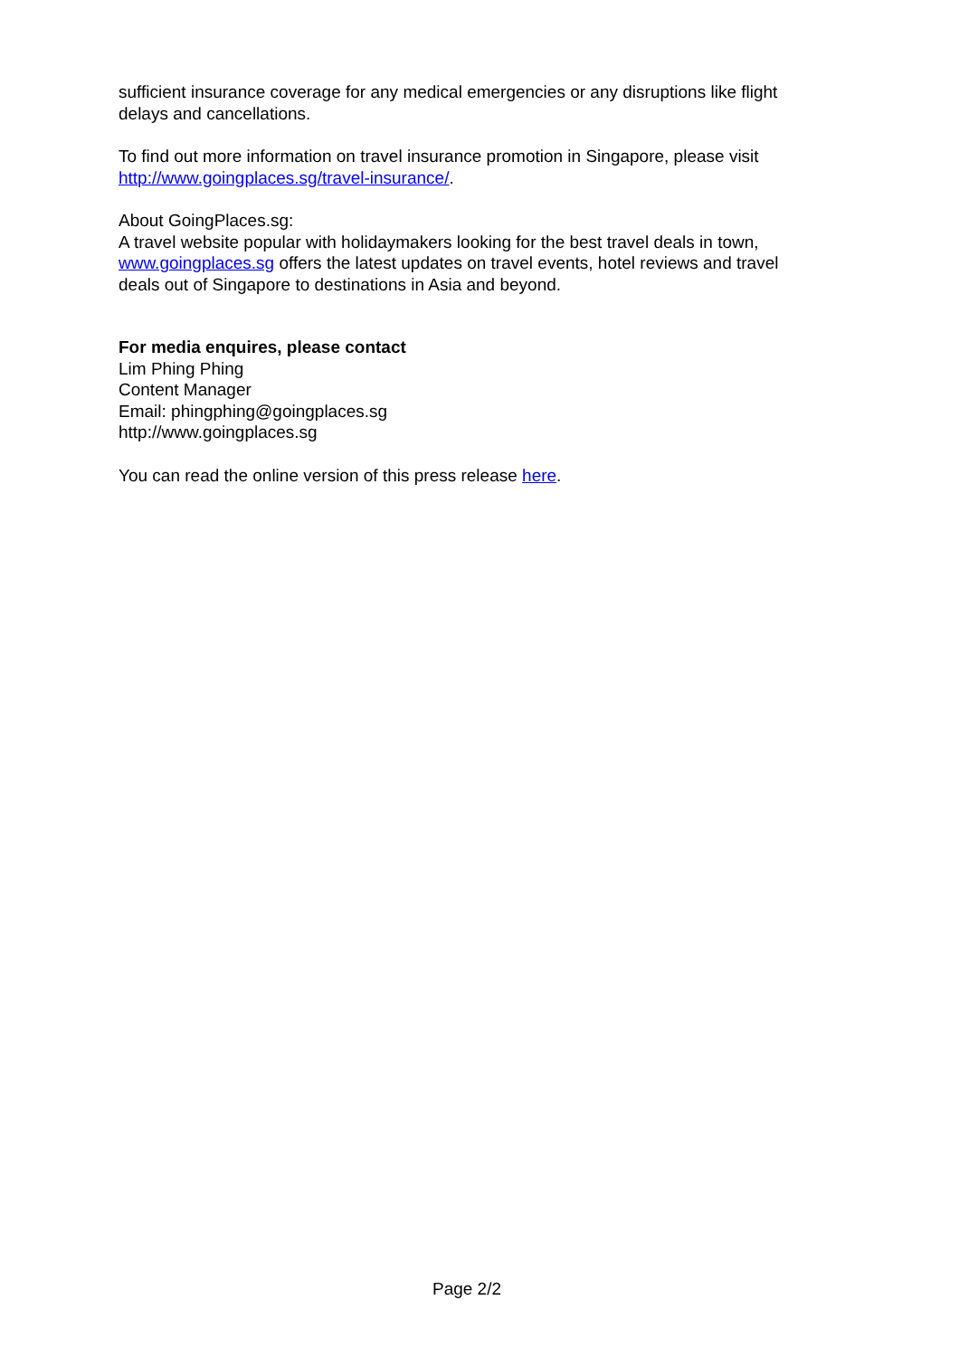sufficient insurance coverage for any medical emergencies or any disruptions like flight delays and cancellations.
To find out more information on travel insurance promotion in Singapore, please visit http://www.goingplaces.sg/travel-insurance/.
About GoingPlaces.sg:
A travel website popular with holidaymakers looking for the best travel deals in town, www.goingplaces.sg offers the latest updates on travel events, hotel reviews and travel deals out of Singapore to destinations in Asia and beyond.
For media enquires, please contact
Lim Phing Phing
Content Manager
Email: phingphing@goingplaces.sg
http://www.goingplaces.sg
You can read the online version of this press release here.
Page 2/2